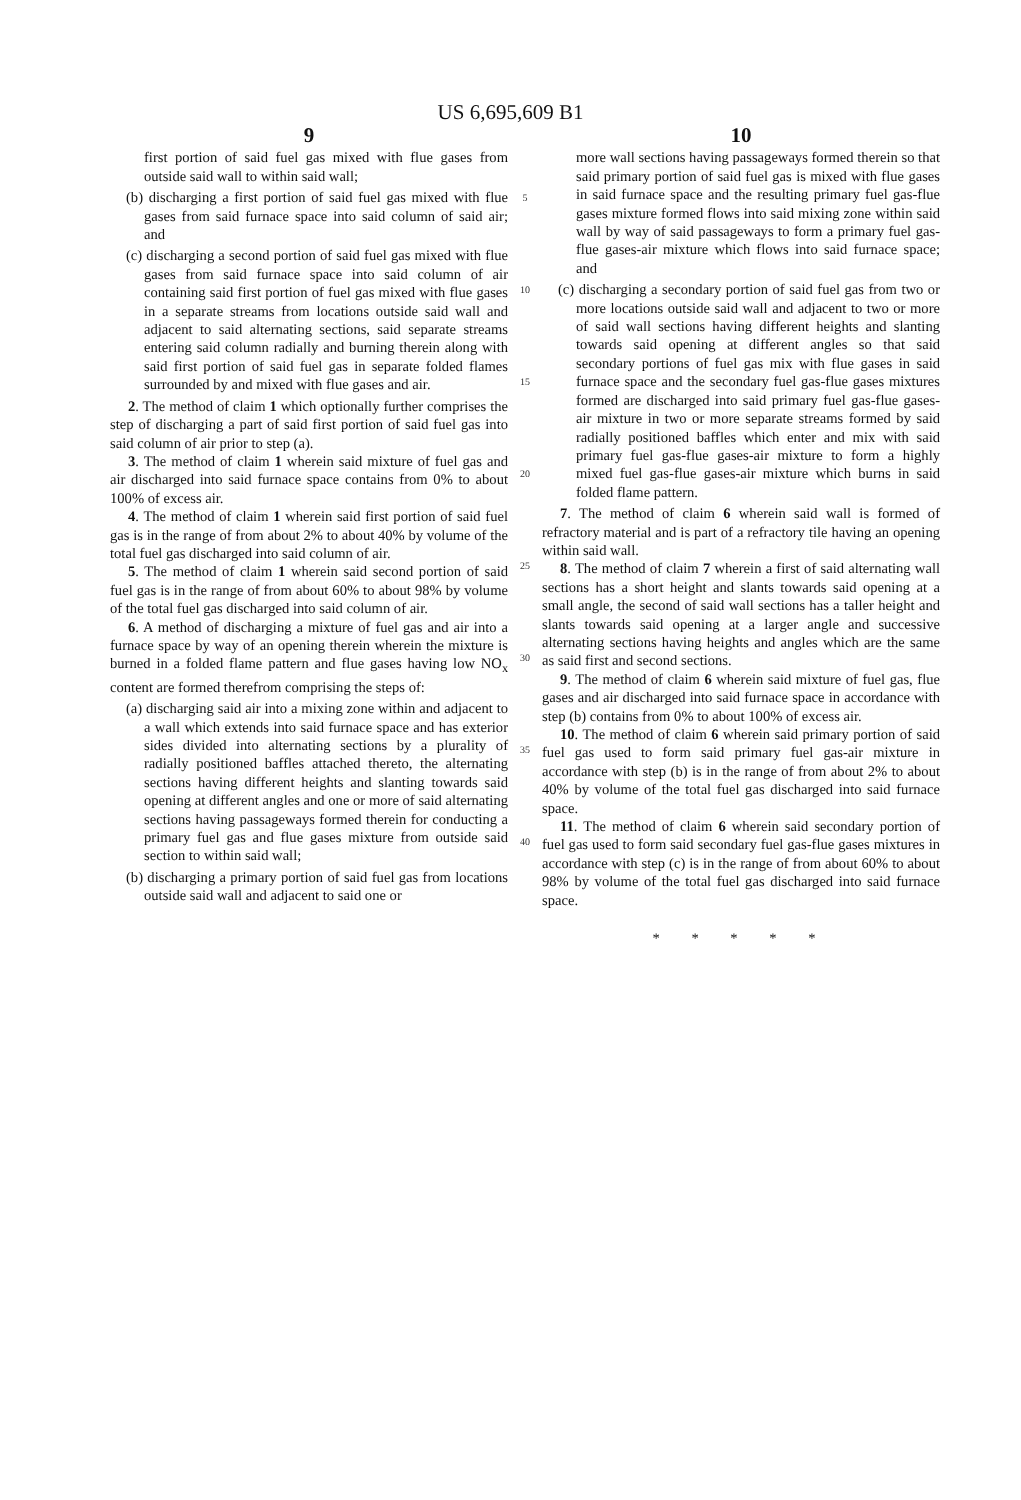US 6,695,609 B1
9
first portion of said fuel gas mixed with flue gases from outside said wall to within said wall;
(b) discharging a first portion of said fuel gas mixed with flue gases from said furnace space into said column of said air; and
(c) discharging a second portion of said fuel gas mixed with flue gases from said furnace space into said column of air containing said first portion of fuel gas mixed with flue gases in a separate streams from locations outside said wall and adjacent to said alternating sections, said separate streams entering said column radially and burning therein along with said first portion of said fuel gas in separate folded flames surrounded by and mixed with flue gases and air.
2. The method of claim 1 which optionally further comprises the step of discharging a part of said first portion of said fuel gas into said column of air prior to step (a).
3. The method of claim 1 wherein said mixture of fuel gas and air discharged into said furnace space contains from 0% to about 100% of excess air.
4. The method of claim 1 wherein said first portion of said fuel gas is in the range of from about 2% to about 40% by volume of the total fuel gas discharged into said column of air.
5. The method of claim 1 wherein said second portion of said fuel gas is in the range of from about 60% to about 98% by volume of the total fuel gas discharged into said column of air.
6. A method of discharging a mixture of fuel gas and air into a furnace space by way of an opening therein wherein the mixture is burned in a folded flame pattern and flue gases having low NO<sub>x</sub> content are formed therefrom comprising the steps of:
(a) discharging said air into a mixing zone within and adjacent to a wall which extends into said furnace space and has exterior sides divided into alternating sections by a plurality of radially positioned baffles attached thereto, the alternating sections having different heights and slanting towards said opening at different angles and one or more of said alternating sections having passageways formed therein for conducting a primary fuel gas and flue gases mixture from outside said section to within said wall;
(b) discharging a primary portion of said fuel gas from locations outside said wall and adjacent to said one or
5
10
15
20
25
30
35
40
10
more wall sections having passageways formed therein so that said primary portion of said fuel gas is mixed with flue gases in said furnace space and the resulting primary fuel gas-flue gases mixture formed flows into said mixing zone within said wall by way of said passageways to form a primary fuel gas-flue gases-air mixture which flows into said furnace space; and
(c) discharging a secondary portion of said fuel gas from two or more locations outside said wall and adjacent to two or more of said wall sections having different heights and slanting towards said opening at different angles so that said secondary portions of fuel gas mix with flue gases in said furnace space and the secondary fuel gas-flue gases mixtures formed are discharged into said primary fuel gas-flue gases-air mixture in two or more separate streams formed by said radially positioned baffles which enter and mix with said primary fuel gas-flue gases-air mixture to form a highly mixed fuel gas-flue gases-air mixture which burns in said folded flame pattern.
7. The method of claim 6 wherein said wall is formed of refractory material and is part of a refractory tile having an opening within said wall.
8. The method of claim 7 wherein a first of said alternating wall sections has a short height and slants towards said opening at a small angle, the second of said wall sections has a taller height and slants towards said opening at a larger angle and successive alternating sections having heights and angles which are the same as said first and second sections.
9. The method of claim 6 wherein said mixture of fuel gas, flue gases and air discharged into said furnace space in accordance with step (b) contains from 0% to about 100% of excess air.
10. The method of claim 6 wherein said primary portion of said fuel gas used to form said primary fuel gas-air mixture in accordance with step (b) is in the range of from about 2% to about 40% by volume of the total fuel gas discharged into said furnace space.
11. The method of claim 6 wherein said secondary portion of fuel gas used to form said secondary fuel gas-flue gases mixtures in accordance with step (c) is in the range of from about 60% to about 98% by volume of the total fuel gas discharged into said furnace space.
* * * * *